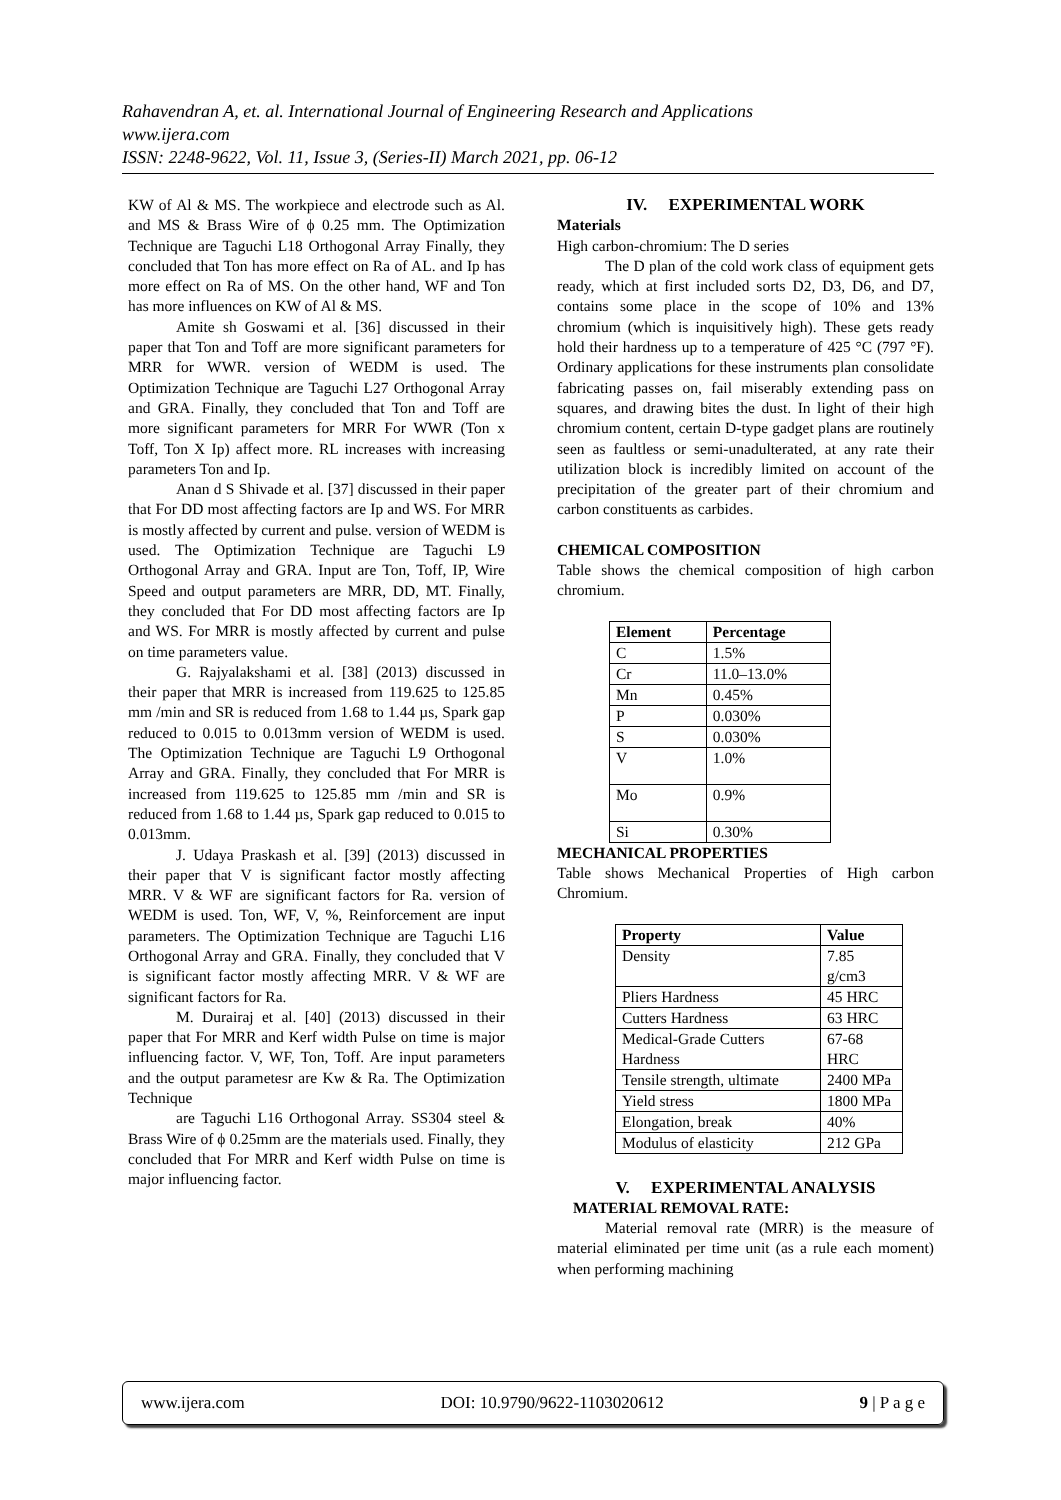Rahavendran A, et. al. International Journal of Engineering Research and Applications
www.ijera.com
ISSN: 2248-9622, Vol. 11, Issue 3, (Series-II) March 2021, pp. 06-12
KW of Al & MS. The workpiece and electrode such as Al. and MS & Brass Wire of ϕ 0.25 mm. The Optimization Technique are Taguchi L18 Orthogonal Array Finally, they concluded that Ton has more effect on Ra of AL. and Ip has more effect on Ra of MS. On the other hand, WF and Ton has more influences on KW of Al & MS.
Amite sh Goswami et al. [36] discussed in their paper that Ton and Toff are more significant parameters for MRR for WWR. version of WEDM is used. The Optimization Technique are Taguchi L27 Orthogonal Array and GRA. Finally, they concluded that Ton and Toff are more significant parameters for MRR For WWR (Ton x Toff, Ton X Ip) affect more. RL increases with increasing parameters Ton and Ip.
Anan d S Shivade et al. [37] discussed in their paper that For DD most affecting factors are Ip and WS. For MRR is mostly affected by current and pulse. version of WEDM is used. The Optimization Technique are Taguchi L9 Orthogonal Array and GRA. Input are Ton, Toff, IP, Wire Speed and output parameters are MRR, DD, MT. Finally, they concluded that For DD most affecting factors are Ip and WS. For MRR is mostly affected by current and pulse on time parameters value.
G. Rajyalakshami et al. [38] (2013) discussed in their paper that MRR is increased from 119.625 to 125.85 mm /min and SR is reduced from 1.68 to 1.44 µs, Spark gap reduced to 0.015 to 0.013mm version of WEDM is used. The Optimization Technique are Taguchi L9 Orthogonal Array and GRA. Finally, they concluded that For MRR is increased from 119.625 to 125.85 mm /min and SR is reduced from 1.68 to 1.44 µs, Spark gap reduced to 0.015 to 0.013mm.
J. Udaya Praskash et al. [39] (2013) discussed in their paper that V is significant factor mostly affecting MRR. V & WF are significant factors for Ra. version of WEDM is used. Ton, WF, V, %, Reinforcement are input parameters. The Optimization Technique are Taguchi L16 Orthogonal Array and GRA. Finally, they concluded that V is significant factor mostly affecting MRR. V & WF are significant factors for Ra.
M. Durairaj et al. [40] (2013) discussed in their paper that For MRR and Kerf width Pulse on time is major influencing factor. V, WF, Ton, Toff. Are input parameters and the output parametesr are Kw & Ra. The Optimization Technique
are Taguchi L16 Orthogonal Array. SS304 steel & Brass Wire of ϕ 0.25mm are the materials used. Finally, they concluded that For MRR and Kerf width Pulse on time is major influencing factor.
IV. EXPERIMENTAL WORK
Materials
High carbon-chromium: The D series
The D plan of the cold work class of equipment gets ready, which at first included sorts D2, D3, D6, and D7, contains some place in the scope of 10% and 13% chromium (which is inquisitively high). These gets ready hold their hardness up to a temperature of 425 °C (797 °F). Ordinary applications for these instruments plan consolidate fabricating passes on, fail miserably extending pass on squares, and drawing bites the dust. In light of their high chromium content, certain D-type gadget plans are routinely seen as faultless or semi-unadulterated, at any rate their utilization block is incredibly limited on account of the precipitation of the greater part of their chromium and carbon constituents as carbides.
CHEMICAL COMPOSITION
Table shows the chemical composition of high carbon chromium.
| Element | Percentage |
| --- | --- |
| C | 1.5% |
| Cr | 11.0–13.0% |
| Mn | 0.45% |
| P | 0.030% |
| S | 0.030% |
| V | 1.0% |
| Mo | 0.9% |
| Si | 0.30% |
MECHANICAL PROPERTIES
Table shows Mechanical Properties of High carbon Chromium.
| Property | Value |
| --- | --- |
| Density | 7.85 g/cm3 |
| Pliers Hardness | 45 HRC |
| Cutters Hardness | 63 HRC |
| Medical-Grade Cutters Hardness | 67-68 HRC |
| Tensile strength, ultimate | 2400 MPa |
| Yield stress | 1800 MPa |
| Elongation, break | 40% |
| Modulus of elasticity | 212 GPa |
V. EXPERIMENTAL ANALYSIS
MATERIAL REMOVAL RATE:
Material removal rate (MRR) is the measure of material eliminated per time unit (as a rule each moment) when performing machining
www.ijera.com DOI: 10.9790/9622-1103020612 9 | P a g e